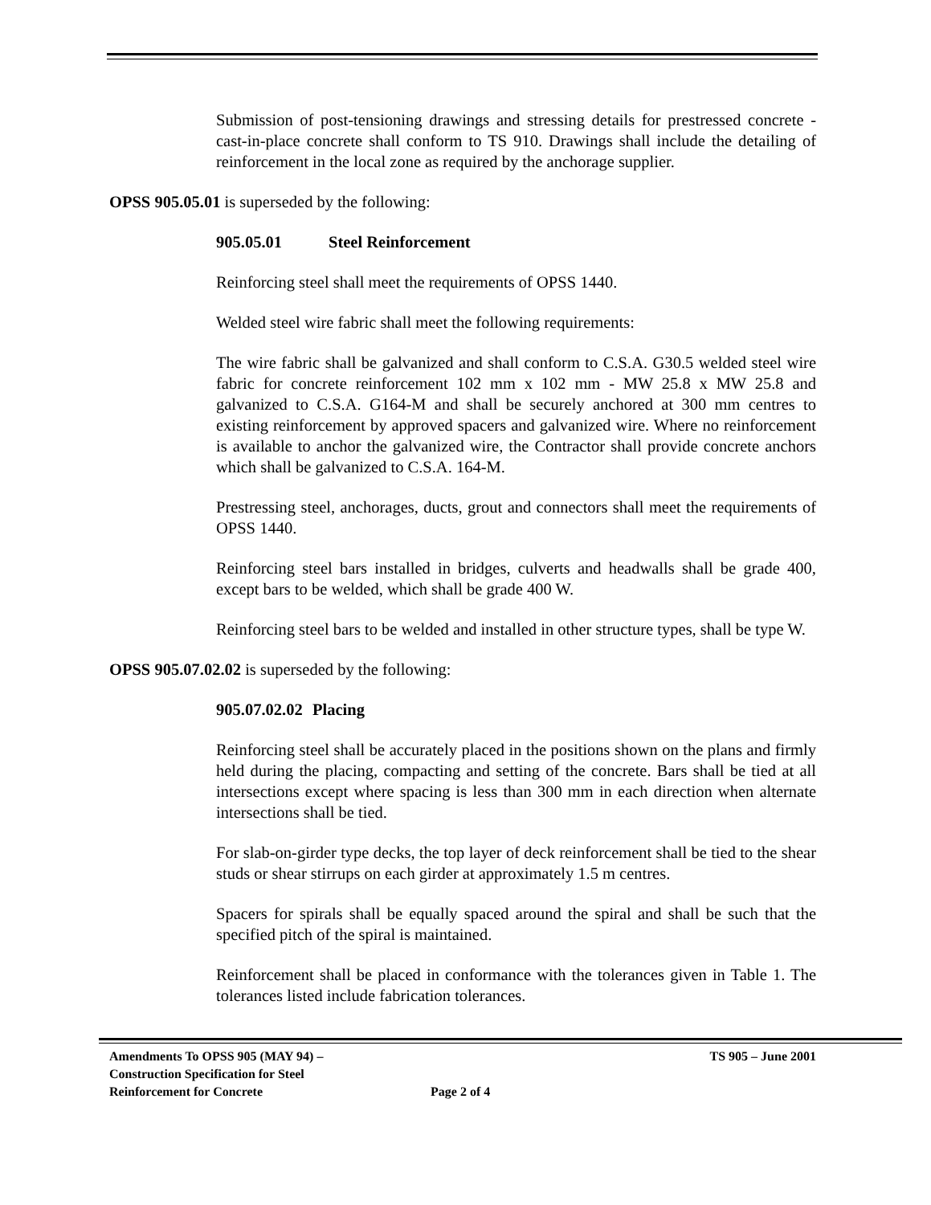Submission of post-tensioning drawings and stressing details for prestressed concrete - cast-in-place concrete shall conform to TS 910. Drawings shall include the detailing of reinforcement in the local zone as required by the anchorage supplier.
OPSS 905.05.01 is superseded by the following:
905.05.01 Steel Reinforcement
Reinforcing steel shall meet the requirements of OPSS 1440.
Welded steel wire fabric shall meet the following requirements:
The wire fabric shall be galvanized and shall conform to C.S.A. G30.5 welded steel wire fabric for concrete reinforcement 102 mm x 102 mm - MW 25.8 x MW 25.8 and galvanized to C.S.A. G164-M and shall be securely anchored at 300 mm centres to existing reinforcement by approved spacers and galvanized wire. Where no reinforcement is available to anchor the galvanized wire, the Contractor shall provide concrete anchors which shall be galvanized to C.S.A. 164-M.
Prestressing steel, anchorages, ducts, grout and connectors shall meet the requirements of OPSS 1440.
Reinforcing steel bars installed in bridges, culverts and headwalls shall be grade 400, except bars to be welded, which shall be grade 400 W.
Reinforcing steel bars to be welded and installed in other structure types, shall be type W.
OPSS 905.07.02.02 is superseded by the following:
905.07.02.02 Placing
Reinforcing steel shall be accurately placed in the positions shown on the plans and firmly held during the placing, compacting and setting of the concrete. Bars shall be tied at all intersections except where spacing is less than 300 mm in each direction when alternate intersections shall be tied.
For slab-on-girder type decks, the top layer of deck reinforcement shall be tied to the shear studs or shear stirrups on each girder at approximately 1.5 m centres.
Spacers for spirals shall be equally spaced around the spiral and shall be such that the specified pitch of the spiral is maintained.
Reinforcement shall be placed in conformance with the tolerances given in Table 1. The tolerances listed include fabrication tolerances.
Amendments To OPSS 905 (MAY 94) – Construction Specification for Steel Reinforcement for Concrete
Page 2 of 4
TS 905 – June 2001